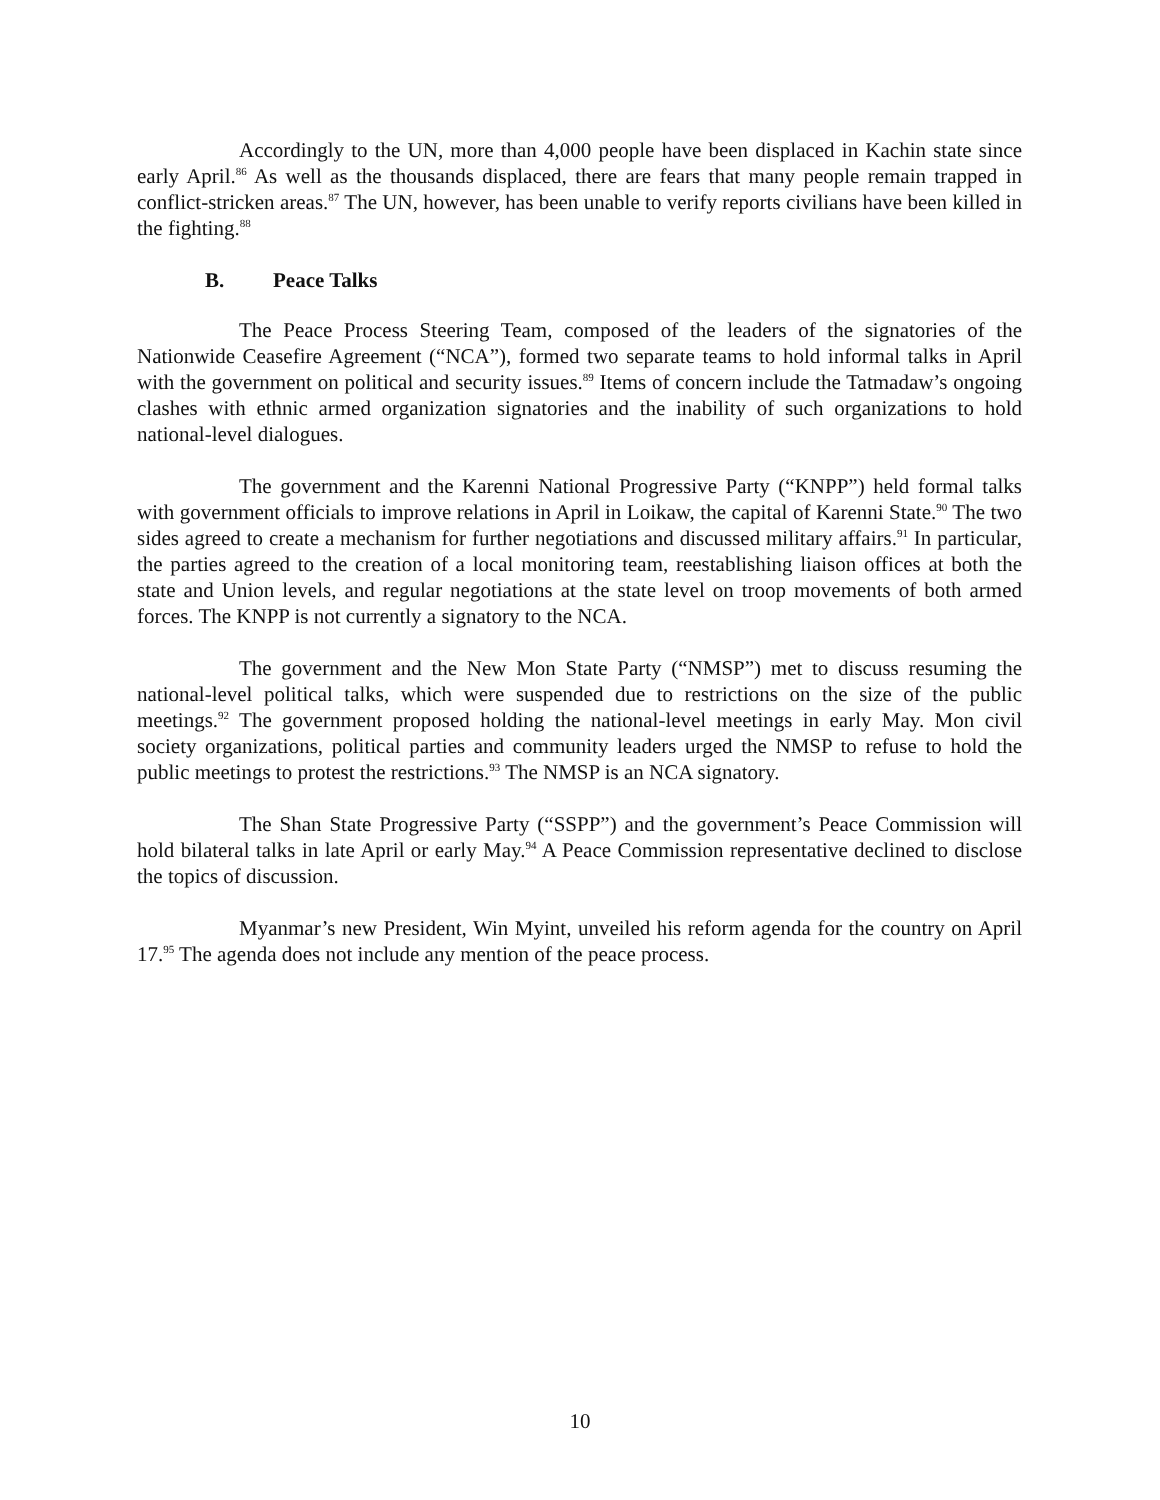Accordingly to the UN, more than 4,000 people have been displaced in Kachin state since early April.<sup>86</sup> As well as the thousands displaced, there are fears that many people remain trapped in conflict-stricken areas.<sup>87</sup> The UN, however, has been unable to verify reports civilians have been killed in the fighting.<sup>88</sup>
B. Peace Talks
The Peace Process Steering Team, composed of the leaders of the signatories of the Nationwide Ceasefire Agreement (“NCA”), formed two separate teams to hold informal talks in April with the government on political and security issues.<sup>89</sup> Items of concern include the Tatmadaw’s ongoing clashes with ethnic armed organization signatories and the inability of such organizations to hold national-level dialogues.
The government and the Karenni National Progressive Party (“KNPP”) held formal talks with government officials to improve relations in April in Loikaw, the capital of Karenni State.<sup>90</sup> The two sides agreed to create a mechanism for further negotiations and discussed military affairs.<sup>91</sup> In particular, the parties agreed to the creation of a local monitoring team, reestablishing liaison offices at both the state and Union levels, and regular negotiations at the state level on troop movements of both armed forces. The KNPP is not currently a signatory to the NCA.
The government and the New Mon State Party (“NMSP”) met to discuss resuming the national-level political talks, which were suspended due to restrictions on the size of the public meetings.<sup>92</sup> The government proposed holding the national-level meetings in early May. Mon civil society organizations, political parties and community leaders urged the NMSP to refuse to hold the public meetings to protest the restrictions.<sup>93</sup> The NMSP is an NCA signatory.
The Shan State Progressive Party (“SSPP”) and the government’s Peace Commission will hold bilateral talks in late April or early May.<sup>94</sup> A Peace Commission representative declined to disclose the topics of discussion.
Myanmar’s new President, Win Myint, unveiled his reform agenda for the country on April 17.<sup>95</sup> The agenda does not include any mention of the peace process.
10